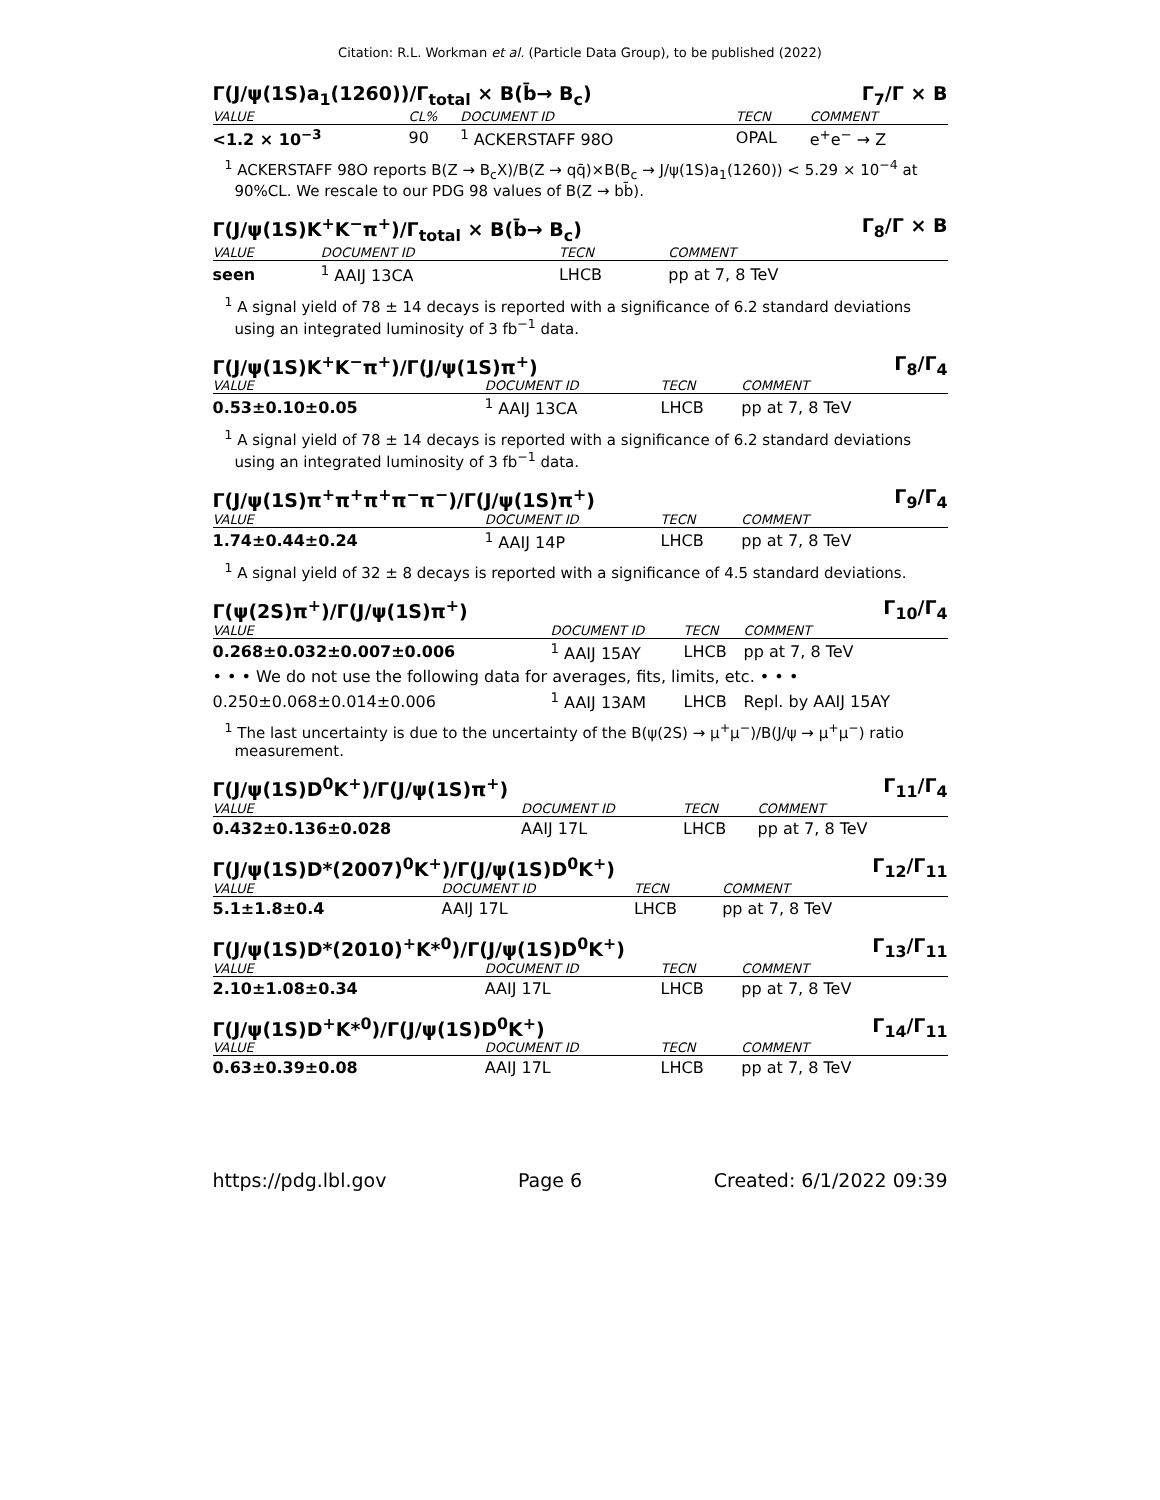Citation: R.L. Workman et al. (Particle Data Group), to be published (2022)
Γ(J/ψ(1S)a<sub>1</sub>(1260))/Γ<sub>total</sub> × B(b̄→ B<sub>c</sub>) Γ<sub>7</sub>/Γ × B
| VALUE | CL% | DOCUMENT ID | TECN | COMMENT |
| --- | --- | --- | --- | --- |
| <1.2 × 10<sup>−3</sup> | 90 | <sup>1</sup> ACKERSTAFF 98O | OPAL | e<sup>+</sup>e<sup>−</sup> → Z |
<sup>1</sup> ACKERSTAFF 98O reports B(Z → B<sub>c</sub>X)/B(Z → qq̄)×B(B<sub>c</sub> → J/ψ(1S)a<sub>1</sub>(1260)) < 5.29 × 10<sup>−4</sup> at 90%CL. We rescale to our PDG 98 values of B(Z → bb̄).
Γ(J/ψ(1S)K<sup>+</sup>K<sup>−</sup>π<sup>+</sup>)/Γ<sub>total</sub> × B(b̄→ B<sub>c</sub>) Γ<sub>8</sub>/Γ × B
| VALUE | DOCUMENT ID | TECN | COMMENT |
| --- | --- | --- | --- |
| seen | <sup>1</sup> AAIJ 13CA | LHCB | pp at 7, 8 TeV |
<sup>1</sup> A signal yield of 78 ± 14 decays is reported with a significance of 6.2 standard deviations using an integrated luminosity of 3 fb<sup>−1</sup> data.
Γ(J/ψ(1S)K<sup>+</sup>K<sup>−</sup>π<sup>+</sup>)/Γ(J/ψ(1S)π<sup>+</sup>) Γ<sub>8</sub>/Γ<sub>4</sub>
| VALUE | DOCUMENT ID | TECN | COMMENT |
| --- | --- | --- | --- |
| 0.53±0.10±0.05 | <sup>1</sup> AAIJ 13CA | LHCB | pp at 7, 8 TeV |
<sup>1</sup> A signal yield of 78 ± 14 decays is reported with a significance of 6.2 standard deviations using an integrated luminosity of 3 fb<sup>−1</sup> data.
Γ(J/ψ(1S)π<sup>+</sup>π<sup>+</sup>π<sup>+</sup>π<sup>−</sup>π<sup>−</sup>)/Γ(J/ψ(1S)π<sup>+</sup>) Γ<sub>9</sub>/Γ<sub>4</sub>
| VALUE | DOCUMENT ID | TECN | COMMENT |
| --- | --- | --- | --- |
| 1.74±0.44±0.24 | <sup>1</sup> AAIJ 14P | LHCB | pp at 7, 8 TeV |
<sup>1</sup> A signal yield of 32 ± 8 decays is reported with a significance of 4.5 standard deviations.
Γ(ψ(2S)π<sup>+</sup>)/Γ(J/ψ(1S)π<sup>+</sup>) Γ<sub>10</sub>/Γ<sub>4</sub>
| VALUE | DOCUMENT ID | TECN | COMMENT |
| --- | --- | --- | --- |
| 0.268±0.032±0.007±0.006 | <sup>1</sup> AAIJ 15AY | LHCB | pp at 7, 8 TeV |
| • • • We do not use the following data for averages, fits, limits, etc. • • • | | | |
| 0.250±0.068±0.014±0.006 | <sup>1</sup> AAIJ 13AM | LHCB | Repl. by AAIJ 15AY |
<sup>1</sup> The last uncertainty is due to the uncertainty of the B(ψ(2S) → μ<sup>+</sup>μ<sup>−</sup>)/B(J/ψ → μ<sup>+</sup>μ<sup>−</sup>) ratio measurement.
Γ(J/ψ(1S)D<sup>0</sup>K<sup>+</sup>)/Γ(J/ψ(1S)π<sup>+</sup>) Γ<sub>11</sub>/Γ<sub>4</sub>
| VALUE | DOCUMENT ID | TECN | COMMENT |
| --- | --- | --- | --- |
| 0.432±0.136±0.028 | AAIJ 17L | LHCB | pp at 7, 8 TeV |
Γ(J/ψ(1S)D*(2007)<sup>0</sup>K<sup>+</sup>)/Γ(J/ψ(1S)D<sup>0</sup>K<sup>+</sup>) Γ<sub>12</sub>/Γ<sub>11</sub>
| VALUE | DOCUMENT ID | TECN | COMMENT |
| --- | --- | --- | --- |
| 5.1±1.8±0.4 | AAIJ 17L | LHCB | pp at 7, 8 TeV |
Γ(J/ψ(1S)D*(2010)<sup>+</sup>K*<sup>0</sup>)/Γ(J/ψ(1S)D<sup>0</sup>K<sup>+</sup>) Γ<sub>13</sub>/Γ<sub>11</sub>
| VALUE | DOCUMENT ID | TECN | COMMENT |
| --- | --- | --- | --- |
| 2.10±1.08±0.34 | AAIJ 17L | LHCB | pp at 7, 8 TeV |
Γ(J/ψ(1S)D<sup>+</sup>K*<sup>0</sup>)/Γ(J/ψ(1S)D<sup>0</sup>K<sup>+</sup>) Γ<sub>14</sub>/Γ<sub>11</sub>
| VALUE | DOCUMENT ID | TECN | COMMENT |
| --- | --- | --- | --- |
| 0.63±0.39±0.08 | AAIJ 17L | LHCB | pp at 7, 8 TeV |
https://pdg.lbl.gov Page 6 Created: 6/1/2022 09:39